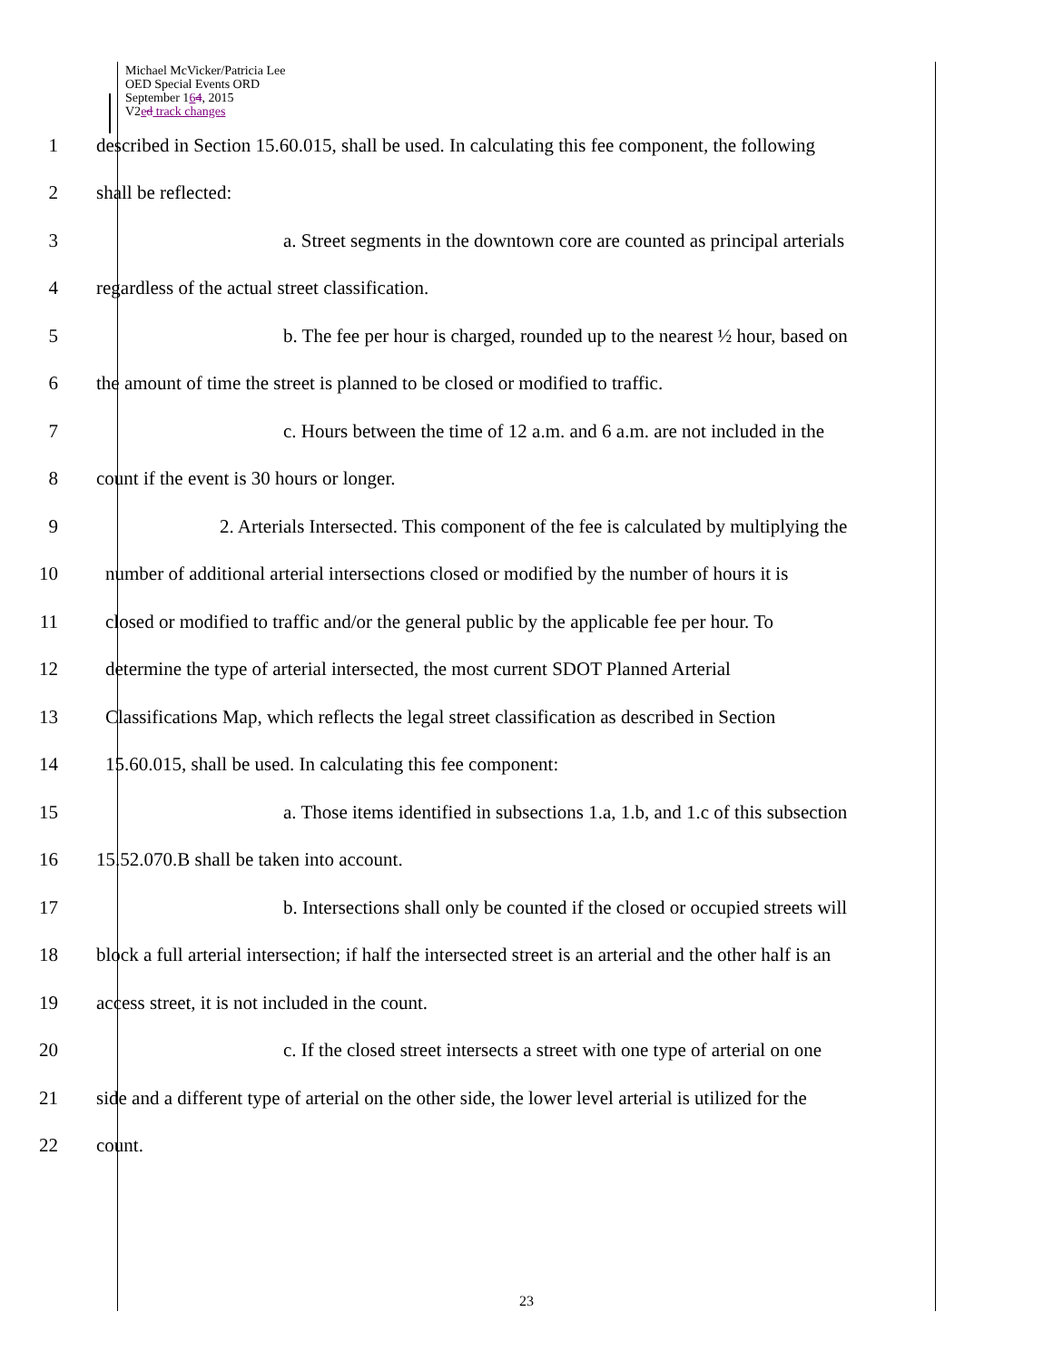Michael McVicker/Patricia Lee
OED Special Events ORD
September 164, 2015
V2ed track changes
1
described in Section 15.60.015, shall be used. In calculating this fee component, the following
2 shall be reflected:
3
a. Street segments in the downtown core are counted as principal arterials
4
regardless of the actual street classification.
5
b. The fee per hour is charged, rounded up to the nearest ½ hour, based on
6
the amount of time the street is planned to be closed or modified to traffic.
7
c. Hours between the time of 12 a.m. and 6 a.m. are not included in the
8
count if the event is 30 hours or longer.
9
2. Arterials Intersected. This component of the fee is calculated by multiplying the
10
number of additional arterial intersections closed or modified by the number of hours it is
11
closed or modified to traffic and/or the general public by the applicable fee per hour. To
12
determine the type of arterial intersected, the most current SDOT Planned Arterial
13
Classifications Map, which reflects the legal street classification as described in Section
14
15.60.015, shall be used. In calculating this fee component:
15
a. Those items identified in subsections 1.a, 1.b, and 1.c of this subsection
16
15.52.070.B shall be taken into account.
17
b. Intersections shall only be counted if the closed or occupied streets will
18
block a full arterial intersection; if half the intersected street is an arterial and the other half is an
19
access street, it is not included in the count.
20
c. If the closed street intersects a street with one type of arterial on one
21
side and a different type of arterial on the other side, the lower level arterial is utilized for the
22 count.
23